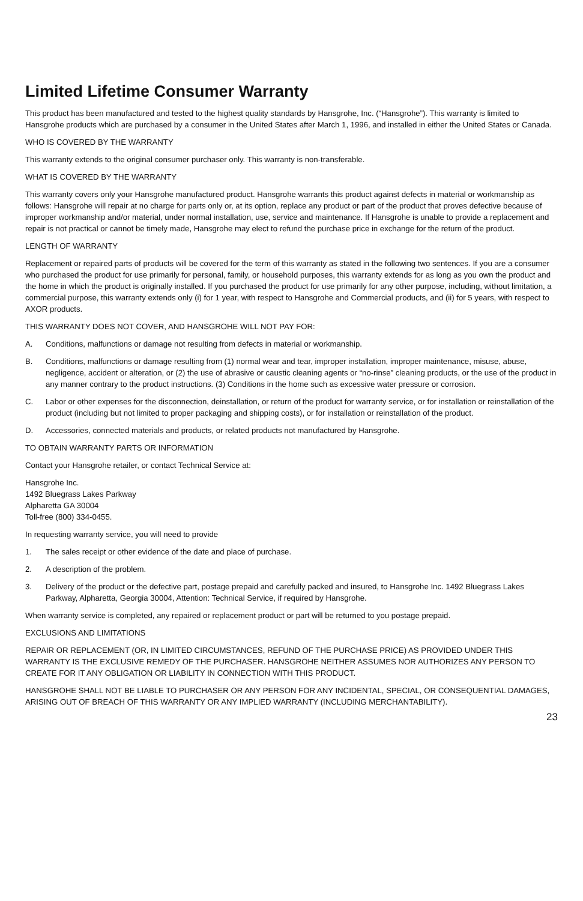Limited Lifetime Consumer Warranty
This product has been manufactured and tested to the highest quality standards by Hansgrohe, Inc. (“Hansgrohe”). This warranty is limited to Hansgrohe products which are purchased by a consumer in the United States after March 1, 1996, and installed in either the United States or Canada.
WHO IS COVERED BY THE WARRANTY
This warranty extends to the original consumer purchaser only. This warranty is non-transferable.
WHAT IS COVERED BY THE WARRANTY
This warranty covers only your Hansgrohe manufactured product. Hansgrohe warrants this product against defects in material or workmanship as follows: Hansgrohe will repair at no charge for parts only or, at its option, replace any product or part of the product that proves defective because of improper workmanship and/or material, under normal installation, use, service and maintenance. If Hansgrohe is unable to provide a replacement and repair is not practical or cannot be timely made, Hansgrohe may elect to refund the purchase price in exchange for the return of the product.
LENGTH OF WARRANTY
Replacement or repaired parts of products will be covered for the term of this warranty as stated in the following two sentences. If you are a consumer who purchased the product for use primarily for personal, family, or household purposes, this warranty extends for as long as you own the product and the home in which the product is originally installed. If you purchased the product for use primarily for any other purpose, including, without limitation, a commercial purpose, this warranty extends only (i) for 1 year, with respect to Hansgrohe and Commercial products, and (ii) for 5 years, with respect to AXOR products.
THIS WARRANTY DOES NOT COVER, AND HANSGROHE WILL NOT PAY FOR:
A. Conditions, malfunctions or damage not resulting from defects in material or workmanship.
B. Conditions, malfunctions or damage resulting from (1) normal wear and tear, improper installation, improper maintenance, misuse, abuse, negligence, accident or alteration, or (2) the use of abrasive or caustic cleaning agents or “no-rinse” cleaning products, or the use of the product in any manner contrary to the product instructions. (3) Conditions in the home such as excessive water pressure or corrosion.
C. Labor or other expenses for the disconnection, deinstallation, or return of the product for warranty service, or for installation or reinstallation of the product (including but not limited to proper packaging and shipping costs), or for installation or reinstallation of the product.
D. Accessories, connected materials and products, or related products not manufactured by Hansgrohe.
TO OBTAIN WARRANTY PARTS OR INFORMATION
Contact your Hansgrohe retailer, or contact Technical Service at:
Hansgrohe Inc.
1492 Bluegrass Lakes Parkway
Alpharetta GA 30004
Toll-free (800) 334-0455.
In requesting warranty service, you will need to provide
1. The sales receipt or other evidence of the date and place of purchase.
2. A description of the problem.
3. Delivery of the product or the defective part, postage prepaid and carefully packed and insured, to Hansgrohe Inc. 1492 Bluegrass Lakes Parkway, Alpharetta, Georgia 30004, Attention: Technical Service, if required by Hansgrohe.
When warranty service is completed, any repaired or replacement product or part will be returned to you postage prepaid.
EXCLUSIONS AND LIMITATIONS
REPAIR OR REPLACEMENT (OR, IN LIMITED CIRCUMSTANCES, REFUND OF THE PURCHASE PRICE) AS PROVIDED UNDER THIS WARRANTY IS THE EXCLUSIVE REMEDY OF THE PURCHASER. HANSGROHE NEITHER ASSUMES NOR AUTHORIZES ANY PERSON TO CREATE FOR IT ANY OBLIGATION OR LIABILITY IN CONNECTION WITH THIS PRODUCT.
HANSGROHE SHALL NOT BE LIABLE TO PURCHASER OR ANY PERSON FOR ANY INCIDENTAL, SPECIAL, OR CONSEQUENTIAL DAMAGES, ARISING OUT OF BREACH OF THIS WARRANTY OR ANY IMPLIED WARRANTY (INCLUDING MERCHANTABILITY).
23